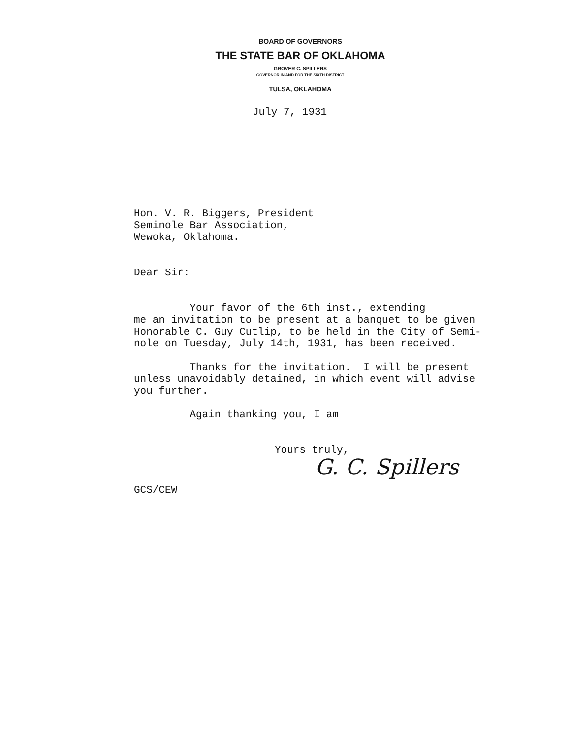BOARD OF GOVERNORS
THE STATE BAR OF OKLAHOMA
GROVER C. SPILLERS
GOVERNOR IN AND FOR THE SIXTH DISTRICT
TULSA, OKLAHOMA
July 7, 1931
Hon. V. R. Biggers, President
Seminole Bar Association,
Wewoka, Oklahoma.
Dear Sir:
Your favor of the 6th inst., extending
me an invitation to be present at a banquet to be given
Honorable C. Guy Cutlip, to be held in the City of Semi-
nole on Tuesday, July 14th, 1931, has been received.
Thanks for the invitation. I will be present
unless unavoidably detained, in which event will advise
you further.
Again thanking you, I am
Yours truly,
G. C. Spillers
GCS/CEW